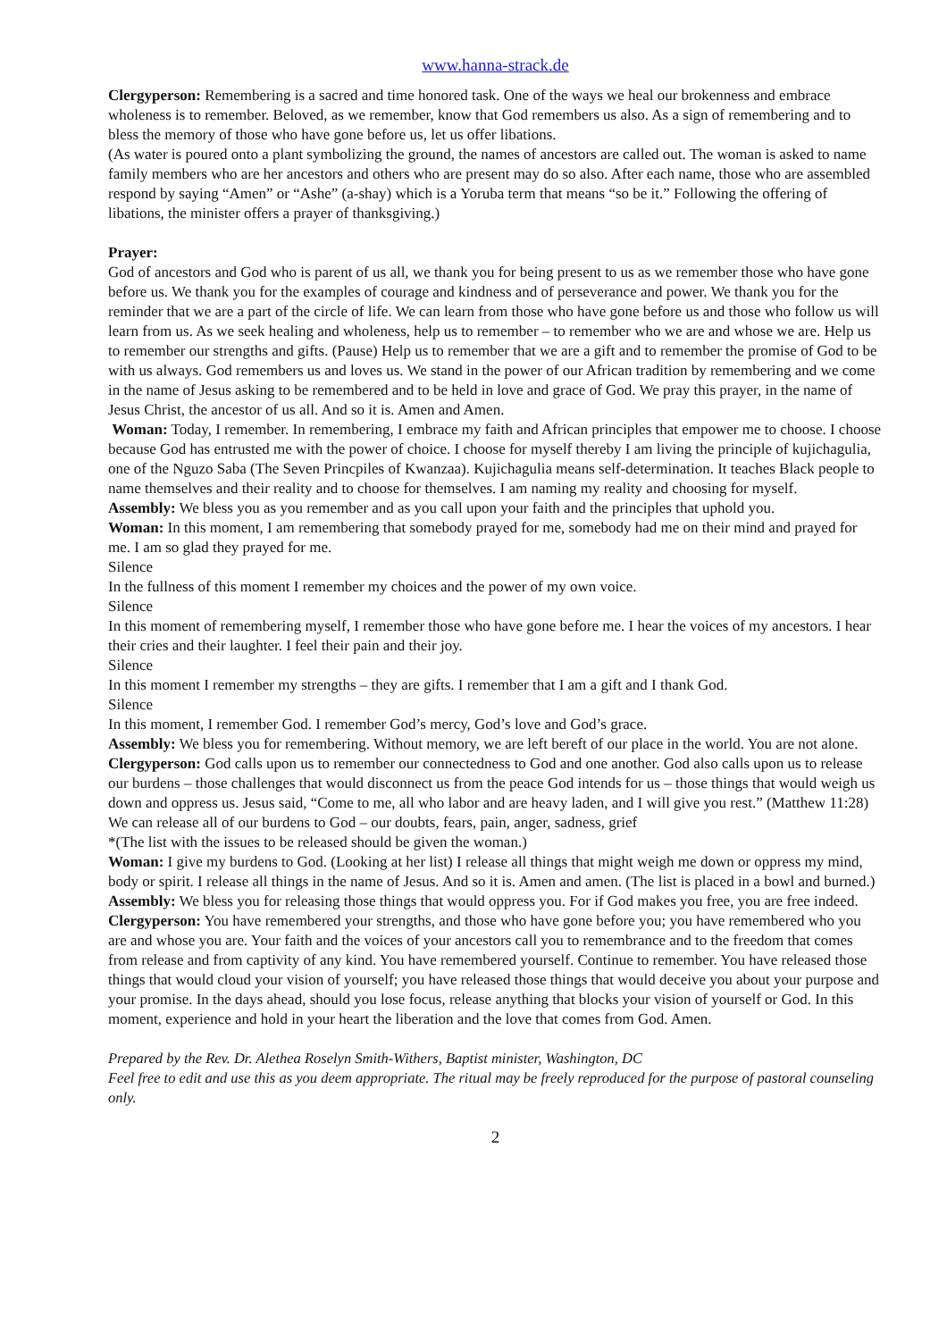www.hanna-strack.de
Clergyperson: Remembering is a sacred and time honored task. One of the ways we heal our brokenness and embrace wholeness is to remember. Beloved, as we remember, know that God remembers us also. As a sign of remembering and to bless the memory of those who have gone before us, let us offer libations.
(As water is poured onto a plant symbolizing the ground, the names of ancestors are called out. The woman is asked to name family members who are her ancestors and others who are present may do so also. After each name, those who are assembled respond by saying “Amen” or “Ashe” (a-shay) which is a Yoruba term that means “so be it.” Following the offering of libations, the minister offers a prayer of thanksgiving.)
Prayer:
God of ancestors and God who is parent of us all, we thank you for being present to us as we remember those who have gone before us. We thank you for the examples of courage and kindness and of perseverance and power. We thank you for the reminder that we are a part of the circle of life. We can learn from those who have gone before us and those who follow us will learn from us. As we seek healing and wholeness, help us to remember – to remember who we are and whose we are. Help us to remember our strengths and gifts. (Pause) Help us to remember that we are a gift and to remember the promise of God to be with us always. God remembers us and loves us. We stand in the power of our African tradition by remembering and we come in the name of Jesus asking to be remembered and to be held in love and grace of God. We pray this prayer, in the name of Jesus Christ, the ancestor of us all. And so it is. Amen and Amen.
Woman: Today, I remember. In remembering, I embrace my faith and African principles that empower me to choose. I choose because God has entrusted me with the power of choice. I choose for myself thereby I am living the principle of kujichagulia, one of the Nguzo Saba (The Seven Princpiles of Kwanzaa). Kujichagulia means self-determination. It teaches Black people to name themselves and their reality and to choose for themselves. I am naming my reality and choosing for myself.
Assembly: We bless you as you remember and as you call upon your faith and the principles that uphold you.
Woman: In this moment, I am remembering that somebody prayed for me, somebody had me on their mind and prayed for me. I am so glad they prayed for me.
Silence
In the fullness of this moment I remember my choices and the power of my own voice.
Silence
In this moment of remembering myself, I remember those who have gone before me. I hear the voices of my ancestors. I hear their cries and their laughter. I feel their pain and their joy.
Silence
In this moment I remember my strengths – they are gifts. I remember that I am a gift and I thank God.
Silence
In this moment, I remember God. I remember God’s mercy, God’s love and God’s grace.
Assembly: We bless you for remembering. Without memory, we are left bereft of our place in the world. You are not alone.
Clergyperson: God calls upon us to remember our connectedness to God and one another. God also calls upon us to release our burdens – those challenges that would disconnect us from the peace God intends for us – those things that would weigh us down and oppress us. Jesus said, “Come to me, all who labor and are heavy laden, and I will give you rest.” (Matthew 11:28) We can release all of our burdens to God – our doubts, fears, pain, anger, sadness, grief
*(The list with the issues to be released should be given the woman.)
Woman: I give my burdens to God. (Looking at her list) I release all things that might weigh me down or oppress my mind, body or spirit. I release all things in the name of Jesus. And so it is. Amen and amen. (The list is placed in a bowl and burned.)
Assembly: We bless you for releasing those things that would oppress you. For if God makes you free, you are free indeed.
Clergyperson: You have remembered your strengths, and those who have gone before you; you have remembered who you are and whose you are. Your faith and the voices of your ancestors call you to remembrance and to the freedom that comes from release and from captivity of any kind. You have remembered yourself. Continue to remember. You have released those things that would cloud your vision of yourself; you have released those things that would deceive you about your purpose and your promise. In the days ahead, should you lose focus, release anything that blocks your vision of yourself or God. In this moment, experience and hold in your heart the liberation and the love that comes from God. Amen.
Prepared by the Rev. Dr. Alethea Roselyn Smith-Withers, Baptist minister, Washington, DC
Feel free to edit and use this as you deem appropriate. The ritual may be freely reproduced for the purpose of pastoral counseling only.
2